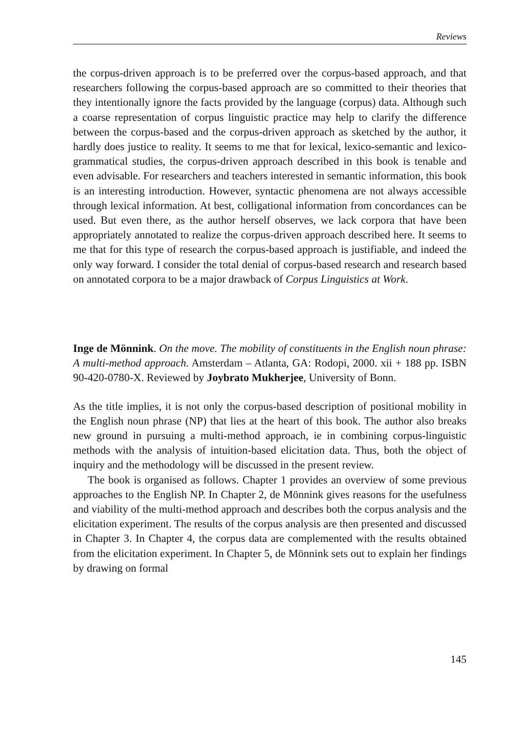Reviews
the corpus-driven approach is to be preferred over the corpus-based approach, and that researchers following the corpus-based approach are so committed to their theories that they intentionally ignore the facts provided by the language (corpus) data. Although such a coarse representation of corpus linguistic practice may help to clarify the difference between the corpus-based and the corpus-driven approach as sketched by the author, it hardly does justice to reality. It seems to me that for lexical, lexico-semantic and lexico-grammatical studies, the corpus-driven approach described in this book is tenable and even advisable. For researchers and teachers interested in semantic information, this book is an interesting introduction. However, syntactic phenomena are not always accessible through lexical information. At best, colligational information from concordances can be used. But even there, as the author herself observes, we lack corpora that have been appropriately annotated to realize the corpus-driven approach described here. It seems to me that for this type of research the corpus-based approach is justifiable, and indeed the only way forward. I consider the total denial of corpus-based research and research based on annotated corpora to be a major drawback of Corpus Linguistics at Work.
Inge de Mönnink. On the move. The mobility of constituents in the English noun phrase: A multi-method approach. Amsterdam – Atlanta, GA: Rodopi, 2000. xii + 188 pp. ISBN 90-420-0780-X. Reviewed by Joybrato Mukherjee, University of Bonn.
As the title implies, it is not only the corpus-based description of positional mobility in the English noun phrase (NP) that lies at the heart of this book. The author also breaks new ground in pursuing a multi-method approach, ie in combining corpus-linguistic methods with the analysis of intuition-based elicitation data. Thus, both the object of inquiry and the methodology will be discussed in the present review.
The book is organised as follows. Chapter 1 provides an overview of some previous approaches to the English NP. In Chapter 2, de Mönnink gives reasons for the usefulness and viability of the multi-method approach and describes both the corpus analysis and the elicitation experiment. The results of the corpus analysis are then presented and discussed in Chapter 3. In Chapter 4, the corpus data are complemented with the results obtained from the elicitation experiment. In Chapter 5, de Mönnink sets out to explain her findings by drawing on formal
145